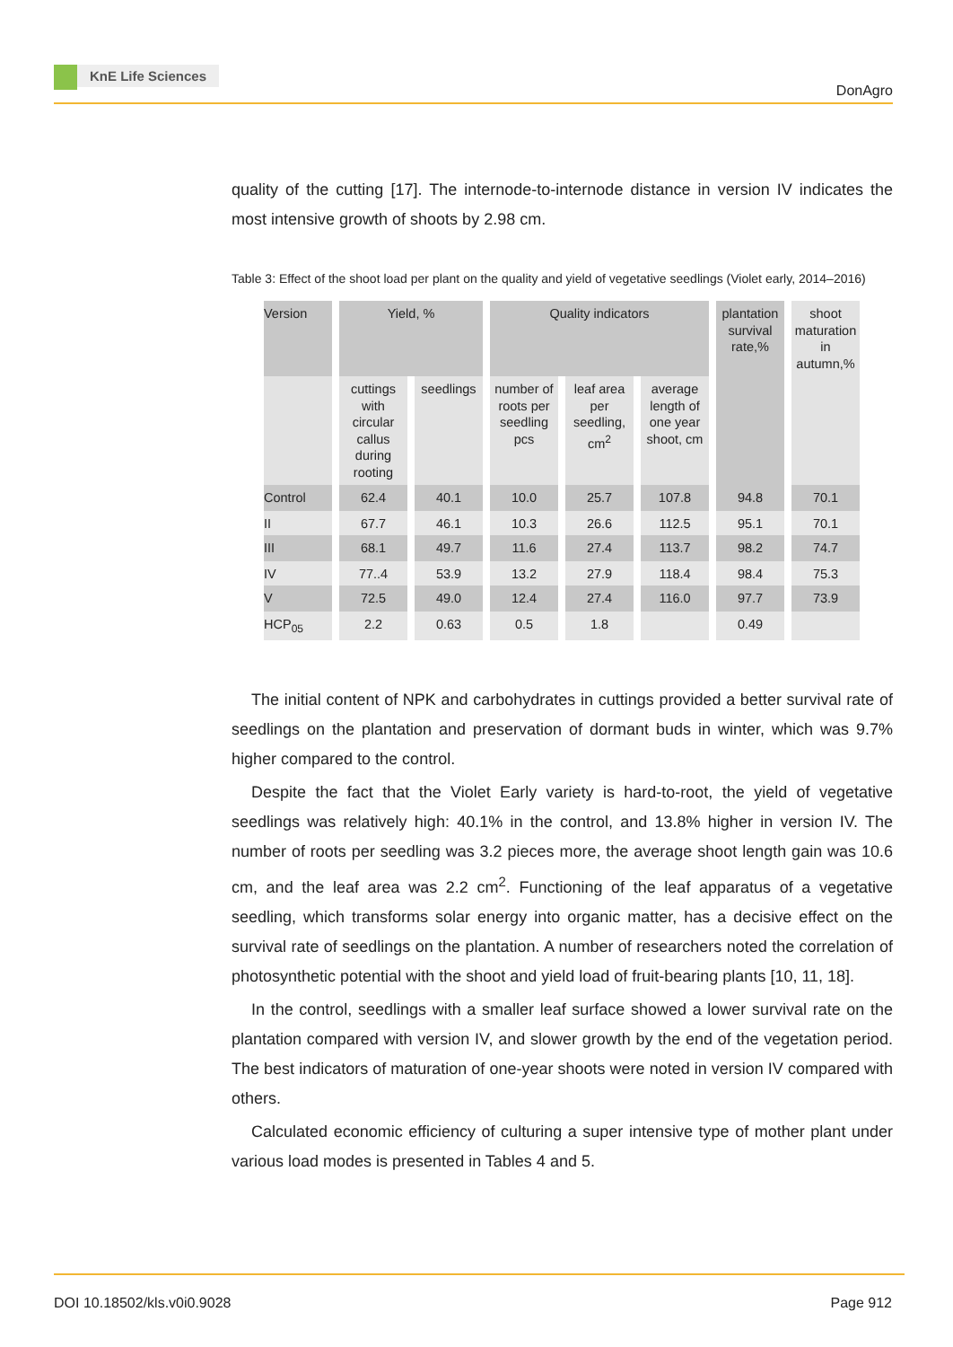KnE Life Sciences
DonAgro
quality of the cutting [17]. The internode-to-internode distance in version IV indicates the most intensive growth of shoots by 2.98 cm.
Table 3: Effect of the shoot load per plant on the quality and yield of vegetative seedlings (Violet early, 2014–2016)
| Version | Yield, % | | Quality indicators | | | plantation survival rate,% | shoot maturation in autumn,% |
| --- | --- | --- | --- | --- | --- | --- | --- |
| | cuttings with circular callus during rooting | seedlings | number of roots per seedling pcs | leaf area per seedling, cm<sup>2</sup> | average length of one year shoot, cm | | |
| Control | 62.4 | 40.1 | 10.0 | 25.7 | 107.8 | 94.8 | 70.1 |
| II | 67.7 | 46.1 | 10.3 | 26.6 | 112.5 | 95.1 | 70.1 |
| III | 68.1 | 49.7 | 11.6 | 27.4 | 113.7 | 98.2 | 74.7 |
| IV | 77..4 | 53.9 | 13.2 | 27.9 | 118.4 | 98.4 | 75.3 |
| V | 72.5 | 49.0 | 12.4 | 27.4 | 116.0 | 97.7 | 73.9 |
| HCP<sub>05</sub> | 2.2 | 0.63 | 0.5 | 1.8 | | 0.49 | |
The initial content of NPK and carbohydrates in cuttings provided a better survival rate of seedlings on the plantation and preservation of dormant buds in winter, which was 9.7% higher compared to the control.
Despite the fact that the Violet Early variety is hard-to-root, the yield of vegetative seedlings was relatively high: 40.1% in the control, and 13.8% higher in version IV. The number of roots per seedling was 3.2 pieces more, the average shoot length gain was 10.6 cm, and the leaf area was 2.2 cm<sup>2</sup>. Functioning of the leaf apparatus of a vegetative seedling, which transforms solar energy into organic matter, has a decisive effect on the survival rate of seedlings on the plantation. A number of researchers noted the correlation of photosynthetic potential with the shoot and yield load of fruit-bearing plants [10, 11, 18].
In the control, seedlings with a smaller leaf surface showed a lower survival rate on the plantation compared with version IV, and slower growth by the end of the vegetation period. The best indicators of maturation of one-year shoots were noted in version IV compared with others.
Calculated economic efficiency of culturing a super intensive type of mother plant under various load modes is presented in Tables 4 and 5.
DOI 10.18502/kls.v0i0.9028 Page 912